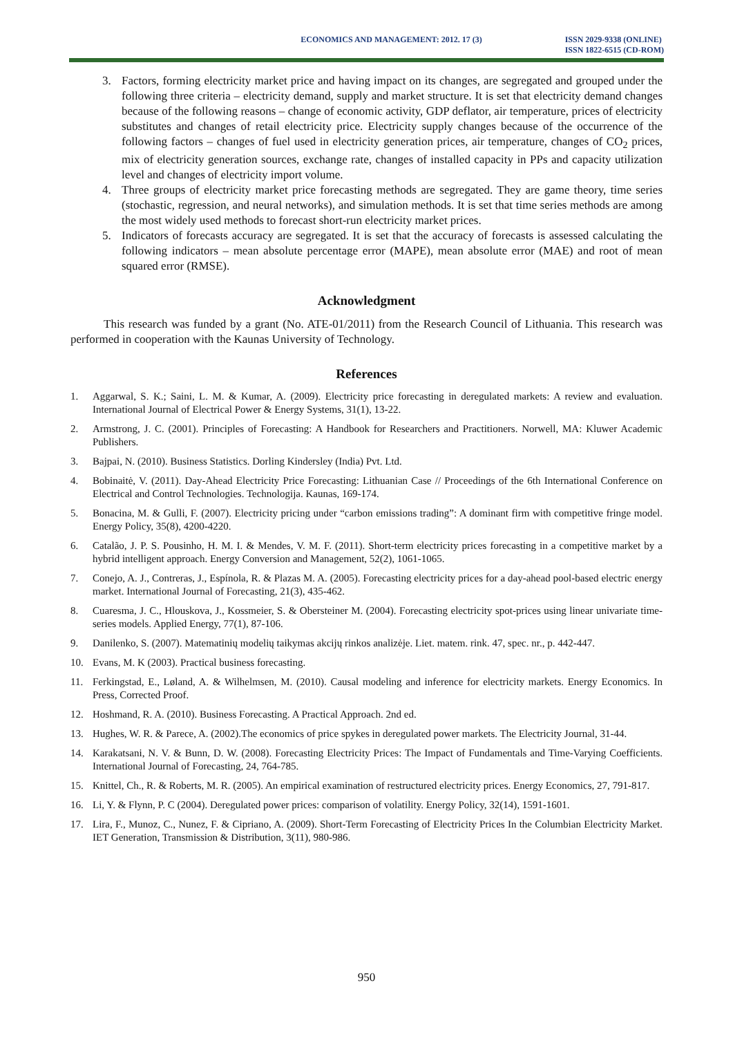ECONOMICS AND MANAGEMENT: 2012. 17 (3)
ISSN 2029-9338 (ONLINE)
ISSN 1822-6515 (CD-ROM)
3. Factors, forming electricity market price and having impact on its changes, are segregated and grouped under the following three criteria – electricity demand, supply and market structure. It is set that electricity demand changes because of the following reasons – change of economic activity, GDP deflator, air temperature, prices of electricity substitutes and changes of retail electricity price. Electricity supply changes because of the occurrence of the following factors – changes of fuel used in electricity generation prices, air temperature, changes of CO<sub>2</sub> prices, mix of electricity generation sources, exchange rate, changes of installed capacity in PPs and capacity utilization level and changes of electricity import volume.
4. Three groups of electricity market price forecasting methods are segregated. They are game theory, time series (stochastic, regression, and neural networks), and simulation methods. It is set that time series methods are among the most widely used methods to forecast short-run electricity market prices.
5. Indicators of forecasts accuracy are segregated. It is set that the accuracy of forecasts is assessed calculating the following indicators – mean absolute percentage error (MAPE), mean absolute error (MAE) and root of mean squared error (RMSE).
Acknowledgment
This research was funded by a grant (No. ATE-01/2011) from the Research Council of Lithuania. This research was performed in cooperation with the Kaunas University of Technology.
References
1. Aggarwal, S. K.; Saini, L. M. & Kumar, A. (2009). Electricity price forecasting in deregulated markets: A review and evaluation. International Journal of Electrical Power & Energy Systems, 31(1), 13-22.
2. Armstrong, J. C. (2001). Principles of Forecasting: A Handbook for Researchers and Practitioners. Norwell, MA: Kluwer Academic Publishers.
3. Bajpai, N. (2010). Business Statistics. Dorling Kindersley (India) Pvt. Ltd.
4. Bobinaitė, V. (2011). Day-Ahead Electricity Price Forecasting: Lithuanian Case // Proceedings of the 6th International Conference on Electrical and Control Technologies. Technologija. Kaunas, 169-174.
5. Bonacina, M. & Gulli, F. (2007). Electricity pricing under “carbon emissions trading”: A dominant firm with competitive fringe model. Energy Policy, 35(8), 4200-4220.
6. Catalão, J. P. S. Pousinho, H. M. I. & Mendes, V. M. F. (2011). Short-term electricity prices forecasting in a competitive market by a hybrid intelligent approach. Energy Conversion and Management, 52(2), 1061-1065.
7. Conejo, A. J., Contreras, J., Espínola, R. & Plazas M. A. (2005). Forecasting electricity prices for a day-ahead pool-based electric energy market. International Journal of Forecasting, 21(3), 435-462.
8. Cuaresma, J. C., Hlouskova, J., Kossmeier, S. & Obersteiner M. (2004). Forecasting electricity spot-prices using linear univariate time-series models. Applied Energy, 77(1), 87-106.
9. Danilenko, S. (2007). Matematinių modelių taikymas akcijų rinkos analizėje. Liet. matem. rink. 47, spec. nr., p. 442-447.
10. Evans, M. K (2003). Practical business forecasting.
11. Ferkingstad, E., Løland, A. & Wilhelmsen, M. (2010). Causal modeling and inference for electricity markets. Energy Economics. In Press, Corrected Proof.
12. Hoshmand, R. A. (2010). Business Forecasting. A Practical Approach. 2nd ed.
13. Hughes, W. R. & Parece, A. (2002).The economics of price spykes in deregulated power markets. The Electricity Journal, 31-44.
14. Karakatsani, N. V. & Bunn, D. W. (2008). Forecasting Electricity Prices: The Impact of Fundamentals and Time-Varying Coefficients. International Journal of Forecasting, 24, 764-785.
15. Knittel, Ch., R. & Roberts, M. R. (2005). An empirical examination of restructured electricity prices. Energy Economics, 27, 791-817.
16. Li, Y. & Flynn, P. C (2004). Deregulated power prices: comparison of volatility. Energy Policy, 32(14), 1591-1601.
17. Lira, F., Munoz, C., Nunez, F. & Cipriano, A. (2009). Short-Term Forecasting of Electricity Prices In the Columbian Electricity Market. IET Generation, Transmission & Distribution, 3(11), 980-986.
950